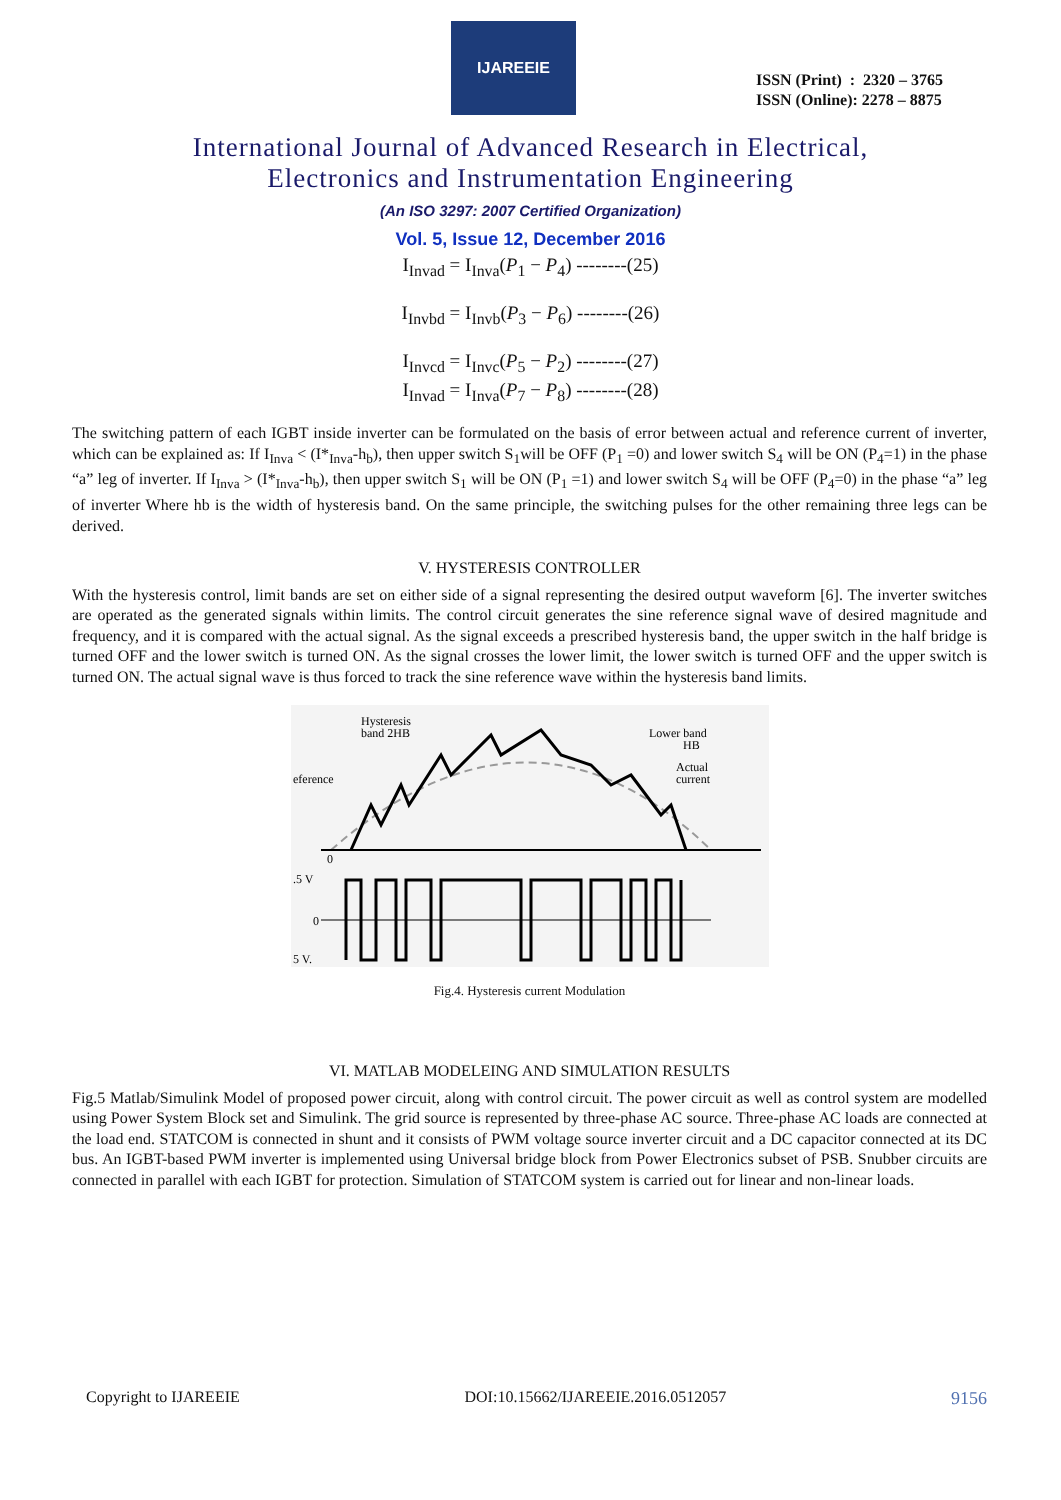IJAREEIE
ISSN (Print) : 2320 – 3765
ISSN (Online): 2278 – 8875
International Journal of Advanced Research in Electrical,
Electronics and Instrumentation Engineering
(An ISO 3297: 2007 Certified Organization)
Vol. 5, Issue 12, December 2016
I<sub>Invad</sub> = I<sub>Inva</sub>(P<sub>1</sub> − P<sub>4</sub>) --------(25)
I<sub>Invbd</sub> = I<sub>Invb</sub>(P<sub>3</sub> − P<sub>6</sub>) --------(26)
I<sub>Invcd</sub> = I<sub>Invc</sub>(P<sub>5</sub> − P<sub>2</sub>) --------(27)
I<sub>Invad</sub> = I<sub>Inva</sub>(P<sub>7</sub> − P<sub>8</sub>) --------(28)
The switching pattern of each IGBT inside inverter can be formulated on the basis of error between actual and reference current of inverter, which can be explained as: If I<sub>Inva</sub> < (I*<sub>Inva</sub>-h<sub>b</sub>), then upper switch S<sub>1</sub>will be OFF (P<sub>1</sub> =0) and lower switch S<sub>4</sub> will be ON (P<sub>4</sub>=1) in the phase “a” leg of inverter. If I<sub>Inva</sub> > (I*<sub>Inva</sub>-h<sub>b</sub>), then upper switch S<sub>1</sub> will be ON (P<sub>1</sub> =1) and lower switch S<sub>4</sub> will be OFF (P<sub>4</sub>=0) in the phase “a” leg of inverter Where hb is the width of hysteresis band. On the same principle, the switching pulses for the other remaining three legs can be derived.
V. HYSTERESIS CONTROLLER
With the hysteresis control, limit bands are set on either side of a signal representing the desired output waveform [6]. The inverter switches are operated as the generated signals within limits. The control circuit generates the sine reference signal wave of desired magnitude and frequency, and it is compared with the actual signal. As the signal exceeds a prescribed hysteresis band, the upper switch in the half bridge is turned OFF and the lower switch is turned ON. As the signal crosses the lower limit, the lower switch is turned OFF and the upper switch is turned ON. The actual signal wave is thus forced to track the sine reference wave within the hysteresis band limits.
Hysteresis
band 2HB
Lower band
HB
Actual
current
eference
0
.5 V
0
5 V.
Fig.4. Hysteresis current Modulation
VI. MATLAB MODELEING AND SIMULATION RESULTS
Fig.5 Matlab/Simulink Model of proposed power circuit, along with control circuit. The power circuit as well as control system are modelled using Power System Block set and Simulink. The grid source is represented by three-phase AC source. Three-phase AC loads are connected at the load end. STATCOM is connected in shunt and it consists of PWM voltage source inverter circuit and a DC capacitor connected at its DC bus. An IGBT-based PWM inverter is implemented using Universal bridge block from Power Electronics subset of PSB. Snubber circuits are connected in parallel with each IGBT for protection. Simulation of STATCOM system is carried out for linear and non-linear loads.
Copyright to IJAREEIE DOI:10.15662/IJAREEIE.2016.0512057 9156